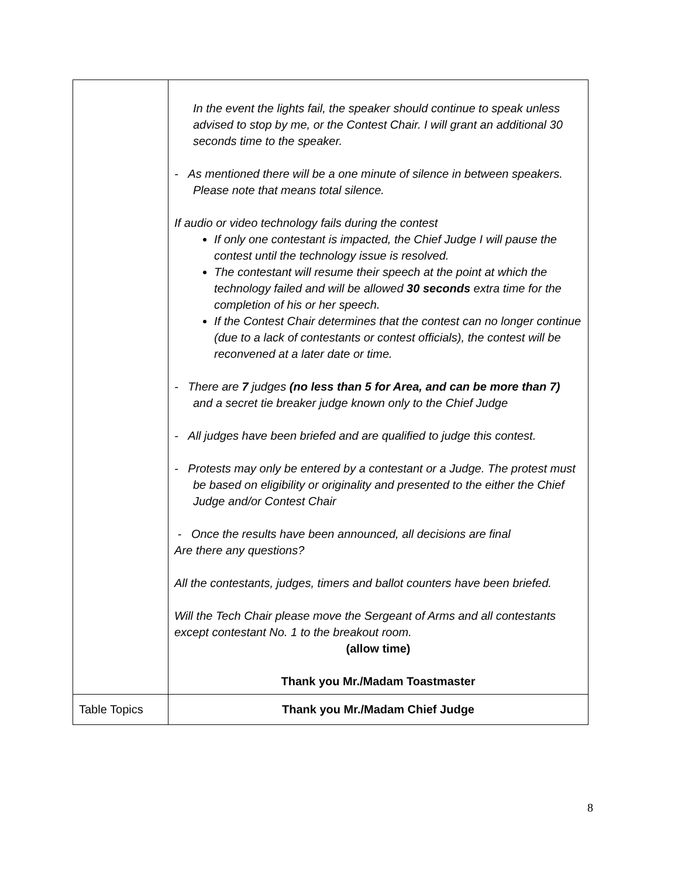| | In the event the lights fail, the speaker should continue to speak unless advised to stop by me, or the Contest Chair. I will grant an additional 30 seconds time to the speaker. - As mentioned there will be a one minute of silence in between speakers. Please note that means total silence. If audio or video technology fails during the contest If only one contestant is impacted, the Chief Judge I will pause the contest until the technology issue is resolved. The contestant will resume their speech at the point at which the technology failed and will be allowed 30 seconds extra time for the completion of his or her speech. If the Contest Chair determines that the contest can no longer continue (due to a lack of contestants or contest officials), the contest will be reconvened at a later date or time. - There are 7 judges (no less than 5 for Area, and can be more than 7) and a secret tie breaker judge known only to the Chief Judge - All judges have been briefed and are qualified to judge this contest. - Protests may only be entered by a contestant or a Judge. The protest must be based on eligibility or originality and presented to the either the Chief Judge and/or Contest Chair - Once the results have been announced, all decisions are final Are there any questions? All the contestants, judges, timers and ballot counters have been briefed. Will the Tech Chair please move the Sergeant of Arms and all contestants except contestant No. 1 to the breakout room. (allow time) Thank you Mr./Madam Toastmaster |
| Table Topics | Thank you Mr./Madam Chief Judge |
8